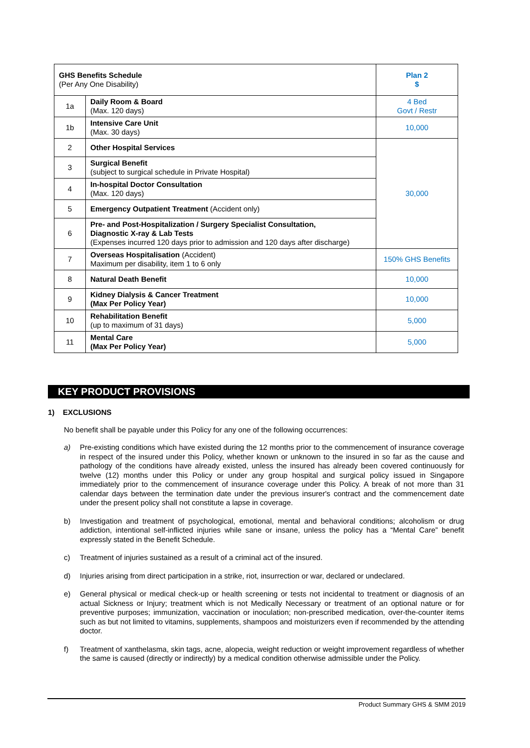| GHS Benefits Schedule (Per Any One Disability) | | Plan 2 $ |
| 1a | Daily Room & Board (Max. 120 days) | 4 Bed Govt / Restr |
| 1b | Intensive Care Unit (Max. 30 days) | 10,000 |
| 2 | Other Hospital Services | 30,000 |
| 3 | Surgical Benefit (subject to surgical schedule in Private Hospital) | |
| 4 | In-hospital Doctor Consultation (Max. 120 days) | |
| 5 | Emergency Outpatient Treatment (Accident only) | |
| 6 | Pre- and Post-Hospitalization / Surgery Specialist Consultation, Diagnostic X-ray & Lab Tests (Expenses incurred 120 days prior to admission and 120 days after discharge) | |
| 7 | Overseas Hospitalisation (Accident) Maximum per disability, item 1 to 6 only | 150% GHS Benefits |
| 8 | Natural Death Benefit | 10,000 |
| 9 | Kidney Dialysis & Cancer Treatment (Max Per Policy Year) | 10,000 |
| 10 | Rehabilitation Benefit (up to maximum of 31 days) | 5,000 |
| 11 | Mental Care (Max Per Policy Year) | 5,000 |
KEY PRODUCT PROVISIONS
1) EXCLUSIONS
No benefit shall be payable under this Policy for any one of the following occurrences:
a) Pre-existing conditions which have existed during the 12 months prior to the commencement of insurance coverage in respect of the insured under this Policy, whether known or unknown to the insured in so far as the cause and pathology of the conditions have already existed, unless the insured has already been covered continuously for twelve (12) months under this Policy or under any group hospital and surgical policy issued in Singapore immediately prior to the commencement of insurance coverage under this Policy. A break of not more than 31 calendar days between the termination date under the previous insurer's contract and the commencement date under the present policy shall not constitute a lapse in coverage.
b) Investigation and treatment of psychological, emotional, mental and behavioral conditions; alcoholism or drug addiction, intentional self-inflicted injuries while sane or insane, unless the policy has a “Mental Care” benefit expressly stated in the Benefit Schedule.
c) Treatment of injuries sustained as a result of a criminal act of the insured.
d) Injuries arising from direct participation in a strike, riot, insurrection or war, declared or undeclared.
e) General physical or medical check-up or health screening or tests not incidental to treatment or diagnosis of an actual Sickness or Injury; treatment which is not Medically Necessary or treatment of an optional nature or for preventive purposes; immunization, vaccination or inoculation; non-prescribed medication, over-the-counter items such as but not limited to vitamins, supplements, shampoos and moisturizers even if recommended by the attending doctor.
f) Treatment of xanthelasma, skin tags, acne, alopecia, weight reduction or weight improvement regardless of whether the same is caused (directly or indirectly) by a medical condition otherwise admissible under the Policy.
Product Summary GHS & SMM 2019